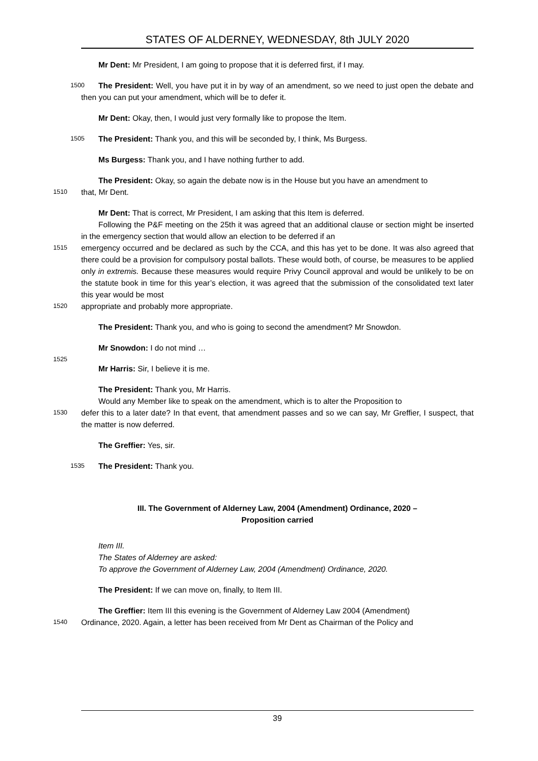STATES OF ALDERNEY, WEDNESDAY, 8th JULY 2020
Mr Dent: Mr President, I am going to propose that it is deferred first, if I may.
1500 The President: Well, you have put it in by way of an amendment, so we need to just open the debate and then you can put your amendment, which will be to defer it.
Mr Dent: Okay, then, I would just very formally like to propose the Item.
1505 The President: Thank you, and this will be seconded by, I think, Ms Burgess.
Ms Burgess: Thank you, and I have nothing further to add.
The President: Okay, so again the debate now is in the House but you have an amendment to
1510 that, Mr Dent.
Mr Dent: That is correct, Mr President, I am asking that this Item is deferred.
Following the P&F meeting on the 25th it was agreed that an additional clause or section might be inserted in the emergency section that would allow an election to be deferred if an
1515 emergency occurred and be declared as such by the CCA, and this has yet to be done. It was also agreed that there could be a provision for compulsory postal ballots. These would both, of course, be measures to be applied only in extremis. Because these measures would require Privy Council approval and would be unlikely to be on the statute book in time for this year’s election, it was agreed that the submission of the consolidated text later this year would be most
1520 appropriate and probably more appropriate.
The President: Thank you, and who is going to second the amendment? Mr Snowdon.
Mr Snowdon: I do not mind …
1525
Mr Harris: Sir, I believe it is me.
The President: Thank you, Mr Harris.
Would any Member like to speak on the amendment, which is to alter the Proposition to
1530 defer this to a later date? In that event, that amendment passes and so we can say, Mr Greffier, I suspect, that the matter is now deferred.
The Greffier: Yes, sir.
1535 The President: Thank you.
III. The Government of Alderney Law, 2004 (Amendment) Ordinance, 2020 –
Proposition carried
Item III.
The States of Alderney are asked:
To approve the Government of Alderney Law, 2004 (Amendment) Ordinance, 2020.
The President: If we can move on, finally, to Item III.
The Greffier: Item III this evening is the Government of Alderney Law 2004 (Amendment)
1540 Ordinance, 2020. Again, a letter has been received from Mr Dent as Chairman of the Policy and
39